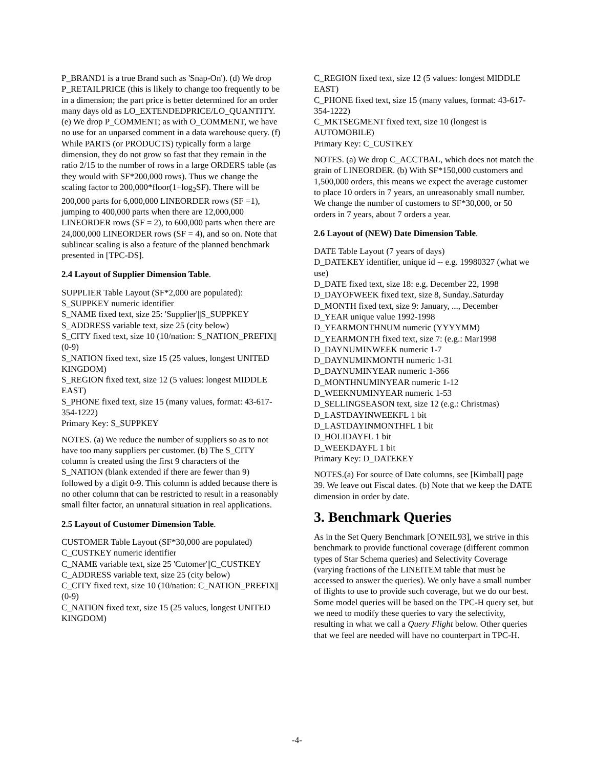P_BRAND1 is a true Brand such as 'Snap-On'). (d) We drop P_RETAILPRICE (this is likely to change too frequently to be in a dimension; the part price is better determined for an order many days old as LO_EXTENDEDPRICE/LO_QUANTITY. (e) We drop P_COMMENT; as with O_COMMENT, we have no use for an unparsed comment in a data warehouse query. (f) While PARTS (or PRODUCTS) typically form a large dimension, they do not grow so fast that they remain in the ratio 2/15 to the number of rows in a large ORDERS table (as they would with SF*200,000 rows). Thus we change the scaling factor to 200,000*floor(1+log<sub>2</sub>SF). There will be 200,000 parts for 6,000,000 LINEORDER rows (SF =1), jumping to 400,000 parts when there are 12,000,000 LINEORDER rows (SF = 2), to 600,000 parts when there are 24,000,000 LINEORDER rows (SF = 4), and so on. Note that sublinear scaling is also a feature of the planned benchmark presented in [TPC-DS].
2.4 Layout of Supplier Dimension Table.
SUPPLIER Table Layout (SF*2,000 are populated):
S_SUPPKEY numeric identifier
S_NAME fixed text, size 25: 'Supplier'||S_SUPPKEY
S_ADDRESS variable text, size 25 (city below)
S_CITY fixed text, size 10 (10/nation: S_NATION_PREFIX||(0-9)
S_NATION fixed text, size 15 (25 values, longest UNITED KINGDOM)
S_REGION fixed text, size 12 (5 values: longest MIDDLE EAST)
S_PHONE fixed text, size 15 (many values, format: 43-617-354-1222)
Primary Key: S_SUPPKEY
NOTES. (a) We reduce the number of suppliers so as to not have too many suppliers per customer. (b) The S_CITY column is created using the first 9 characters of the S_NATION (blank extended if there are fewer than 9) followed by a digit 0-9. This column is added because there is no other column that can be restricted to result in a reasonably small filter factor, an unnatural situation in real applications.
2.5 Layout of Customer Dimension Table.
CUSTOMER Table Layout (SF*30,000 are populated)
C_CUSTKEY numeric identifier
C_NAME variable text, size 25 'Cutomer'||C_CUSTKEY
C_ADDRESS variable text, size 25 (city below)
C_CITY fixed text, size 10 (10/nation: C_NATION_PREFIX||(0-9)
C_NATION fixed text, size 15 (25 values, longest UNITED KINGDOM)
C_REGION fixed text, size 12 (5 values: longest MIDDLE EAST)
C_PHONE fixed text, size 15 (many values, format: 43-617-354-1222)
C_MKTSEGMENT fixed text, size 10 (longest is AUTOMOBILE)
Primary Key: C_CUSTKEY
NOTES. (a) We drop C_ACCTBAL, which does not match the grain of LINEORDER. (b) With SF*150,000 customers and 1,500,000 orders, this means we expect the average customer to place 10 orders in 7 years, an unreasonably small number. We change the number of customers to SF*30,000, or 50 orders in 7 years, about 7 orders a year.
2.6 Layout of (NEW) Date Dimension Table.
DATE Table Layout (7 years of days)
D_DATEKEY identifier, unique id -- e.g. 19980327 (what we use)
D_DATE fixed text, size 18: e.g. December 22, 1998
D_DAYOFWEEK fixed text, size 8, Sunday..Saturday
D_MONTH fixed text, size 9: January, ..., December
D_YEAR unique value 1992-1998
D_YEARMONTHNUM numeric (YYYYMM)
D_YEARMONTH fixed text, size 7: (e.g.: Mar1998
D_DAYNUMINWEEK numeric 1-7
D_DAYNUMINMONTH numeric 1-31
D_DAYNUMINYEAR numeric 1-366
D_MONTHNUMINYEAR numeric 1-12
D_WEEKNUMINYEAR numeric 1-53
D_SELLINGSEASON text, size 12 (e.g.: Christmas)
D_LASTDAYINWEEKFL 1 bit
D_LASTDAYINMONTHFL 1 bit
D_HOLIDAYFL 1 bit
D_WEEKDAYFL 1 bit
Primary Key: D_DATEKEY
NOTES.(a) For source of Date columns, see [Kimball] page 39. We leave out Fiscal dates. (b) Note that we keep the DATE dimension in order by date.
3. Benchmark Queries
As in the Set Query Benchmark [O'NEIL93], we strive in this benchmark to provide functional coverage (different common types of Star Schema queries) and Selectivity Coverage (varying fractions of the LINEITEM table that must be accessed to answer the queries). We only have a small number of flights to use to provide such coverage, but we do our best. Some model queries will be based on the TPC-H query set, but we need to modify these queries to vary the selectivity, resulting in what we call a Query Flight below. Other queries that we feel are needed will have no counterpart in TPC-H.
-4-